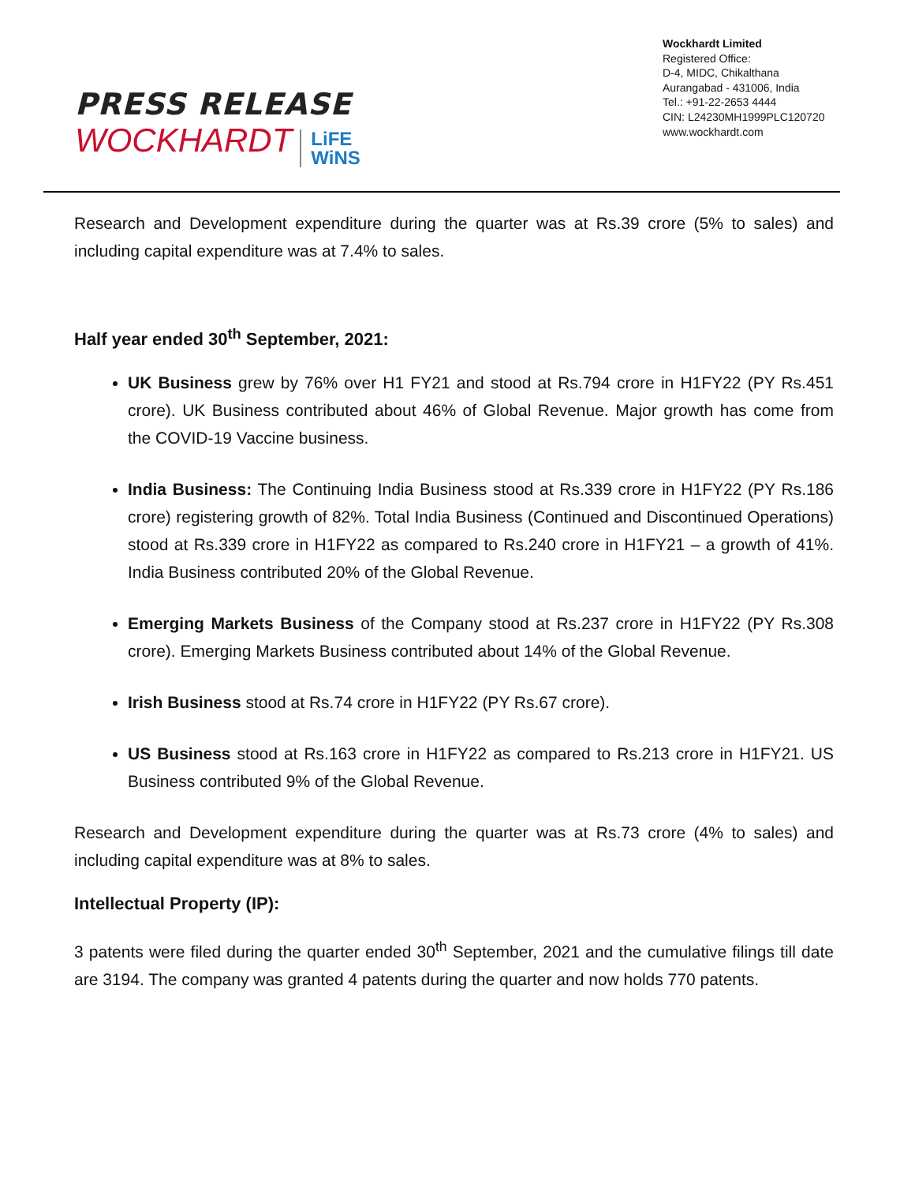PRESS RELEASE
WOCKHARDT LiFE
WiNS
Wockhardt Limited
Registered Office:
D-4, MIDC, Chikalthana
Aurangabad - 431006, India
Tel.: +91-22-2653 4444
CIN: L24230MH1999PLC120720
www.wockhardt.com
Research and Development expenditure during the quarter was at Rs.39 crore (5% to sales) and including capital expenditure was at 7.4% to sales.
Half year ended 30<sup>th</sup> September, 2021:
UK Business grew by 76% over H1 FY21 and stood at Rs.794 crore in H1FY22 (PY Rs.451 crore). UK Business contributed about 46% of Global Revenue. Major growth has come from the COVID-19 Vaccine business.
India Business: The Continuing India Business stood at Rs.339 crore in H1FY22 (PY Rs.186 crore) registering growth of 82%. Total India Business (Continued and Discontinued Operations) stood at Rs.339 crore in H1FY22 as compared to Rs.240 crore in H1FY21 – a growth of 41%. India Business contributed 20% of the Global Revenue.
Emerging Markets Business of the Company stood at Rs.237 crore in H1FY22 (PY Rs.308 crore). Emerging Markets Business contributed about 14% of the Global Revenue.
Irish Business stood at Rs.74 crore in H1FY22 (PY Rs.67 crore).
US Business stood at Rs.163 crore in H1FY22 as compared to Rs.213 crore in H1FY21. US Business contributed 9% of the Global Revenue.
Research and Development expenditure during the quarter was at Rs.73 crore (4% to sales) and including capital expenditure was at 8% to sales.
Intellectual Property (IP):
3 patents were filed during the quarter ended 30<sup>th</sup> September, 2021 and the cumulative filings till date are 3194. The company was granted 4 patents during the quarter and now holds 770 patents.